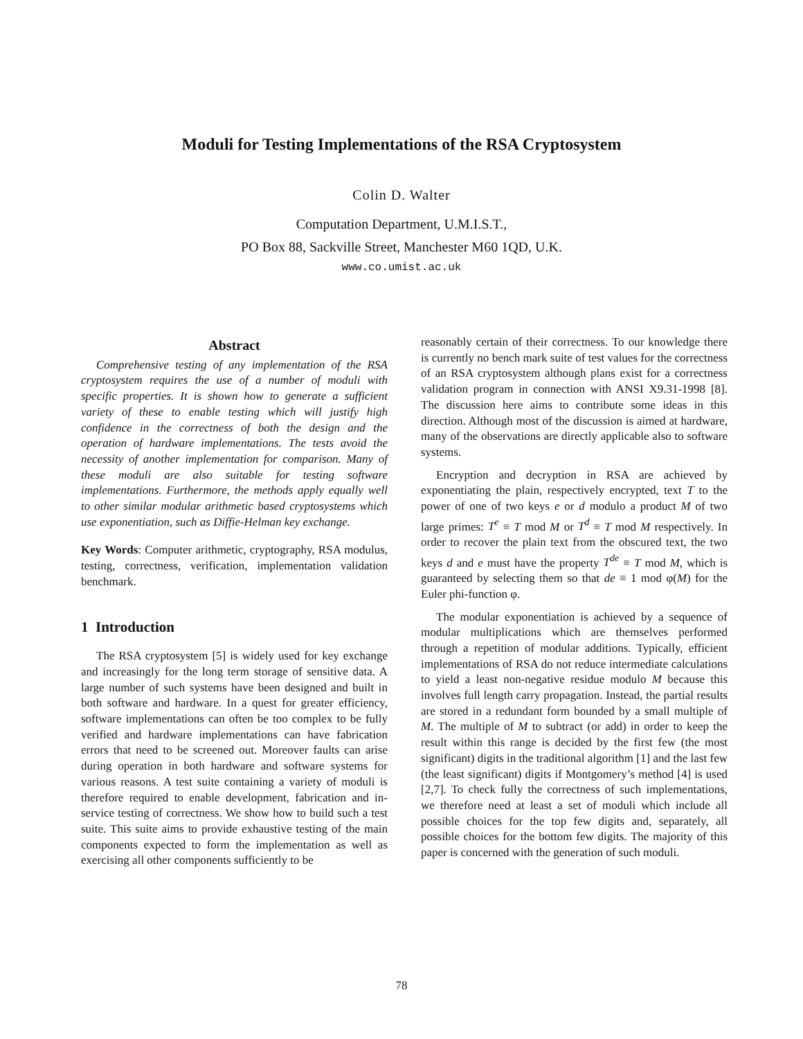Moduli for Testing Implementations of the RSA Cryptosystem
Colin D. Walter
Computation Department, U.M.I.S.T.,
PO Box 88, Sackville Street, Manchester M60 1QD, U.K.
www.co.umist.ac.uk
Abstract
Comprehensive testing of any implementation of the RSA cryptosystem requires the use of a number of moduli with specific properties. It is shown how to generate a sufficient variety of these to enable testing which will justify high confidence in the correctness of both the design and the operation of hardware implementations. The tests avoid the necessity of another implementation for comparison. Many of these moduli are also suitable for testing software implementations. Furthermore, the methods apply equally well to other similar modular arithmetic based cryptosystems which use exponentiation, such as Diffie-Helman key exchange.
Key Words: Computer arithmetic, cryptography, RSA modulus, testing, correctness, verification, implementation validation benchmark.
1 Introduction
The RSA cryptosystem [5] is widely used for key exchange and increasingly for the long term storage of sensitive data. A large number of such systems have been designed and built in both software and hardware. In a quest for greater efficiency, software implementations can often be too complex to be fully verified and hardware implementations can have fabrication errors that need to be screened out. Moreover faults can arise during operation in both hardware and software systems for various reasons. A test suite containing a variety of moduli is therefore required to enable development, fabrication and in-service testing of correctness. We show how to build such a test suite. This suite aims to provide exhaustive testing of the main components expected to form the implementation as well as exercising all other components sufficiently to be
reasonably certain of their correctness. To our knowledge there is currently no bench mark suite of test values for the correctness of an RSA cryptosystem although plans exist for a correctness validation program in connection with ANSI X9.31-1998 [8]. The discussion here aims to contribute some ideas in this direction. Although most of the discussion is aimed at hardware, many of the observations are directly applicable also to software systems.
Encryption and decryption in RSA are achieved by exponentiating the plain, respectively encrypted, text T to the power of one of two keys e or d modulo a product M of two large primes: T<sup>e</sup> ≡ T mod M or T<sup>d</sup> ≡ T mod M respectively. In order to recover the plain text from the obscured text, the two keys d and e must have the property T<sup>de</sup> ≡ T mod M, which is guaranteed by selecting them so that de ≡ 1 mod φ(M) for the Euler phi-function φ.
The modular exponentiation is achieved by a sequence of modular multiplications which are themselves performed through a repetition of modular additions. Typically, efficient implementations of RSA do not reduce intermediate calculations to yield a least non-negative residue modulo M because this involves full length carry propagation. Instead, the partial results are stored in a redundant form bounded by a small multiple of M. The multiple of M to subtract (or add) in order to keep the result within this range is decided by the first few (the most significant) digits in the traditional algorithm [1] and the last few (the least significant) digits if Montgomery’s method [4] is used [2,7]. To check fully the correctness of such implementations, we therefore need at least a set of moduli which include all possible choices for the top few digits and, separately, all possible choices for the bottom few digits. The majority of this paper is concerned with the generation of such moduli.
78